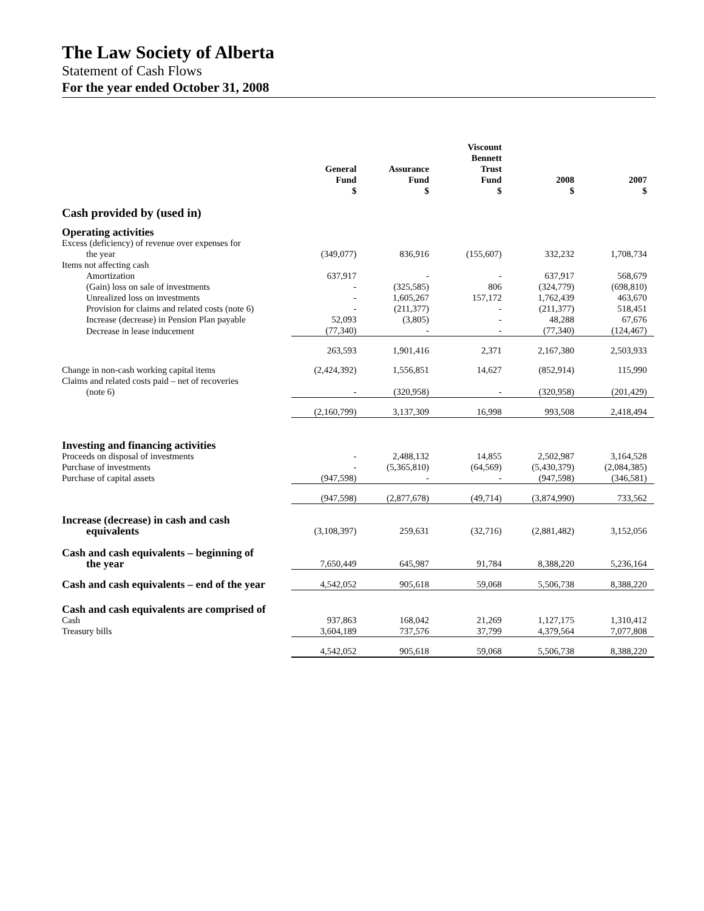The Law Society of Alberta
Statement of Cash Flows
For the year ended October 31, 2008
| | General Fund $ | Assurance Fund $ | Viscount Bennett Trust Fund $ | 2008 $ | 2007 $ |
| --- | --- | --- | --- | --- | --- |
| Cash provided by (used in) | | | | | |
| Operating activities | | | | | |
| Excess (deficiency) of revenue over expenses for the year | (349,077) | 836,916 | (155,607) | 332,232 | 1,708,734 |
| Items not affecting cash | | | | | |
| Amortization | 637,917 | - | - | 637,917 | 568,679 |
| (Gain) loss on sale of investments | - | (325,585) | 806 | (324,779) | (698,810) |
| Unrealized loss on investments | - | 1,605,267 | 157,172 | 1,762,439 | 463,670 |
| Provision for claims and related costs (note 6) | - | (211,377) | - | (211,377) | 518,451 |
| Increase (decrease) in Pension Plan payable | 52,093 | (3,805) | - | 48,288 | 67,676 |
| Decrease in lease inducement | (77,340) | - | - | (77,340) | (124,467) |
| | 263,593 | 1,901,416 | 2,371 | 2,167,380 | 2,503,933 |
| Change in non-cash working capital items | (2,424,392) | 1,556,851 | 14,627 | (852,914) | 115,990 |
| Claims and related costs paid – net of recoveries (note 6) | - | (320,958) | - | (320,958) | (201,429) |
| | (2,160,799) | 3,137,309 | 16,998 | 993,508 | 2,418,494 |
| Investing and financing activities | | | | | |
| Proceeds on disposal of investments | - | 2,488,132 | 14,855 | 2,502,987 | 3,164,528 |
| Purchase of investments | - | (5,365,810) | (64,569) | (5,430,379) | (2,084,385) |
| Purchase of capital assets | (947,598) | - | - | (947,598) | (346,581) |
| | (947,598) | (2,877,678) | (49,714) | (3,874,990) | 733,562 |
| Increase (decrease) in cash and cash equivalents | (3,108,397) | 259,631 | (32,716) | (2,881,482) | 3,152,056 |
| Cash and cash equivalents – beginning of the year | 7,650,449 | 645,987 | 91,784 | 8,388,220 | 5,236,164 |
| Cash and cash equivalents – end of the year | 4,542,052 | 905,618 | 59,068 | 5,506,738 | 8,388,220 |
| Cash and cash equivalents are comprised of | | | | | |
| Cash | 937,863 | 168,042 | 21,269 | 1,127,175 | 1,310,412 |
| Treasury bills | 3,604,189 | 737,576 | 37,799 | 4,379,564 | 7,077,808 |
| | 4,542,052 | 905,618 | 59,068 | 5,506,738 | 8,388,220 |